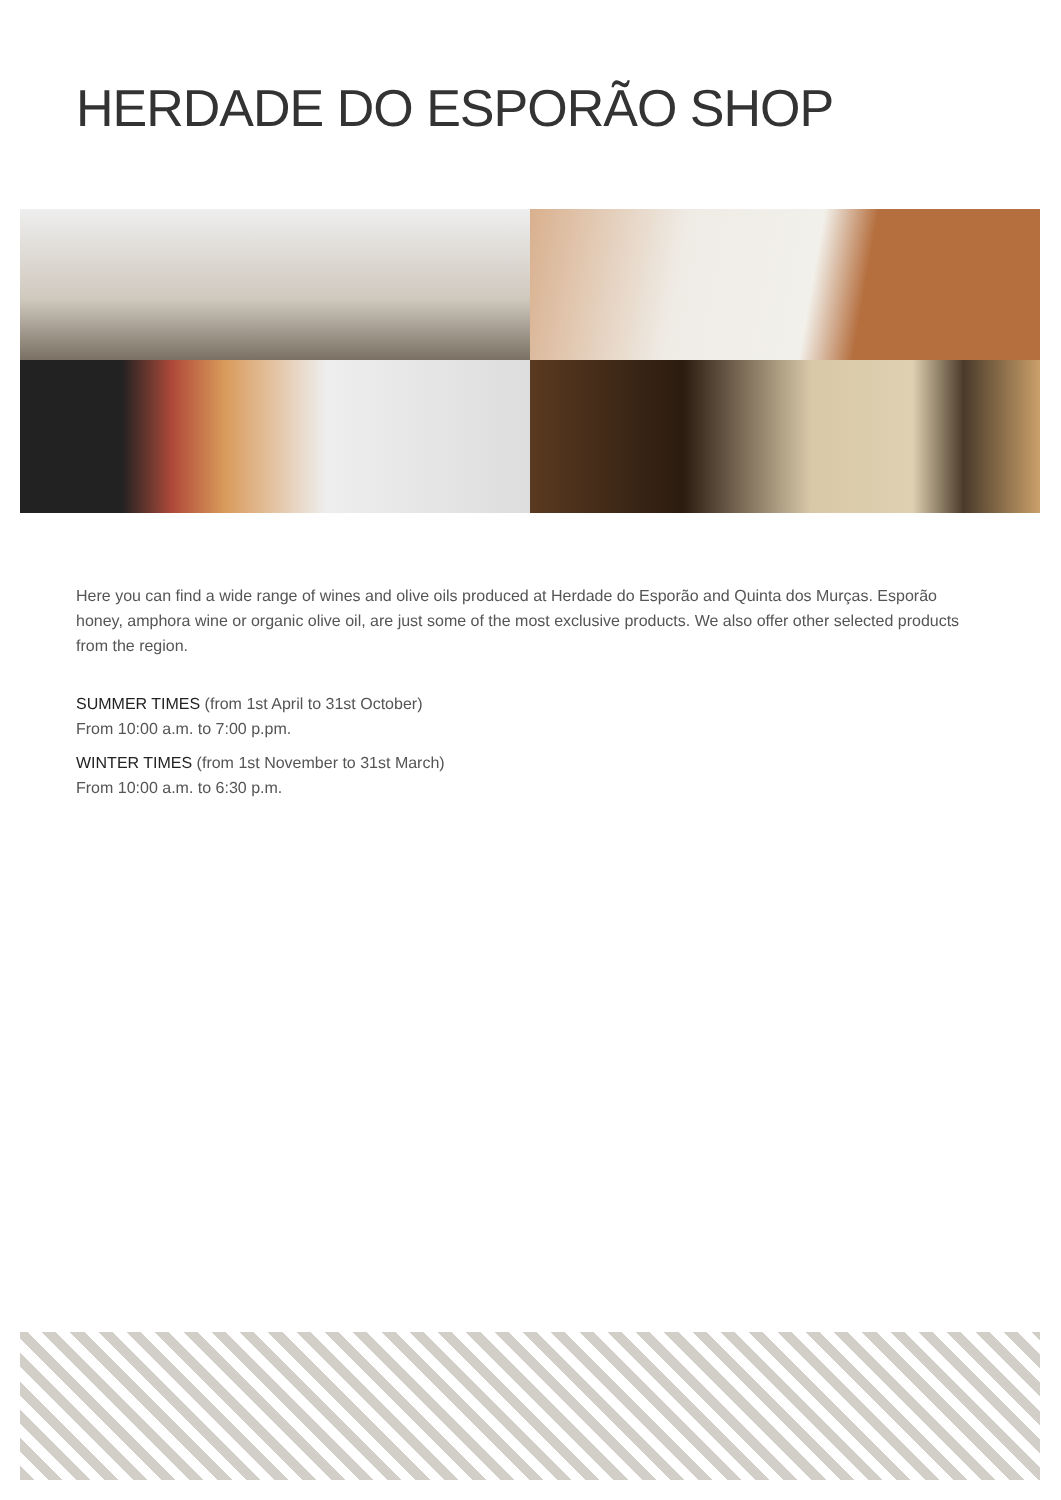HERDADE DO ESPORÃO SHOP
Here you can find a wide range of wines and olive oils produced at Herdade do Esporão and Quinta dos Murças. Esporão honey, amphora wine or organic olive oil, are just some of the most exclusive products. We also offer other selected products from the region.
SUMMER TIMES (from 1st April to 31st October)
From 10:00 a.m. to 7:00 p.pm.
WINTER TIMES (from 1st November to 31st March)
From 10:00 a.m. to 6:30 p.m.